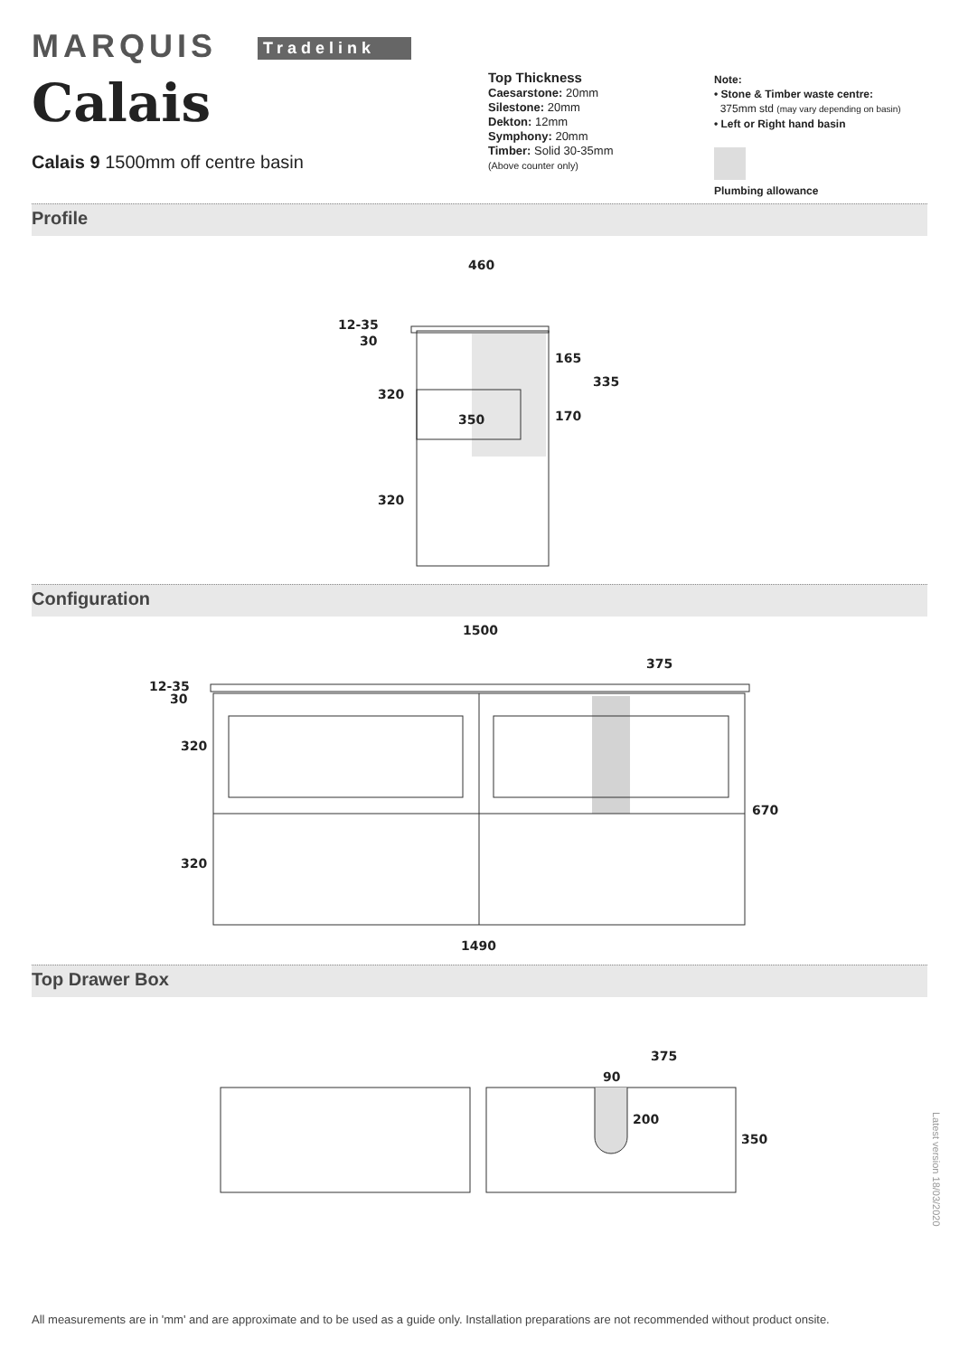MARQUIS Tradelink
Calais
Calais 9 1500mm off centre basin
Top Thickness
Caesarstone: 20mm
Silestone: 20mm
Dekton: 12mm
Symphony: 20mm
Timber: Solid 30-35mm
(Above counter only)
Note:
• Stone & Timber waste centre:
375mm std (may vary depending on basin)
• Left or Right hand basin
Plumbing allowance
Profile
460
12-35
30
320
320
350
165
170
335
Configuration
1500
375
12-35
30
320
320
670
1490
Top Drawer Box
375
90
200
350
Latest version 18/03/2020
All measurements are in 'mm' and are approximate and to be used as a guide only. Installation preparations are not recommended without product onsite.